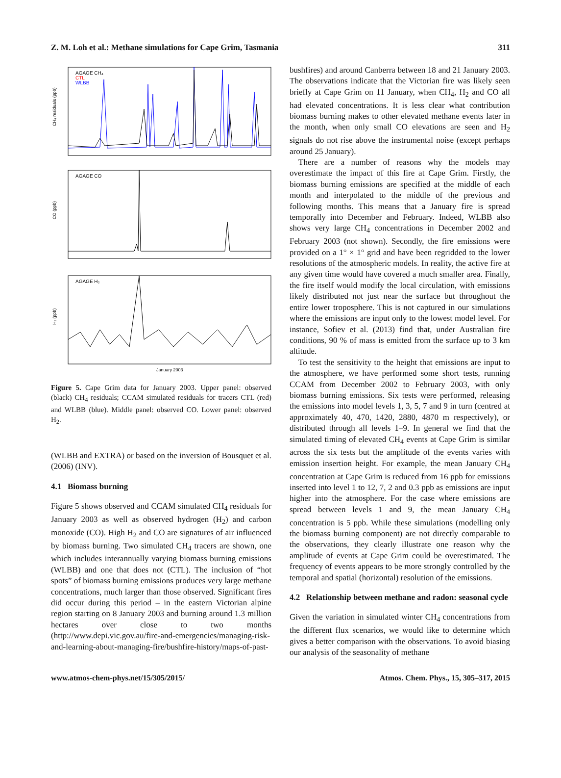Z. M. Loh et al.: Methane simulations for Cape Grim, Tasmania 311
AGAGE CH₄
CTL
WLBB
CH₄ residuals (ppb)
AGAGE CO
CO (ppb)
AGAGE H₂
H₂ (ppb)
January 2003
Figure 5. Cape Grim data for January 2003. Upper panel: observed (black) CH<sub>4</sub> residuals; CCAM simulated residuals for tracers CTL (red) and WLBB (blue). Middle panel: observed CO. Lower panel: observed H<sub>2</sub>.
(WLBB and EXTRA) or based on the inversion of Bousquet et al. (2006) (INV).
4.1 Biomass burning
Figure 5 shows observed and CCAM simulated CH<sub>4</sub> residuals for January 2003 as well as observed hydrogen (H<sub>2</sub>) and carbon monoxide (CO). High H<sub>2</sub> and CO are signatures of air influenced by biomass burning. Two simulated CH<sub>4</sub> tracers are shown, one which includes interannually varying biomass burning emissions (WLBB) and one that does not (CTL). The inclusion of “hot spots” of biomass burning emissions produces very large methane concentrations, much larger than those observed. Significant fires did occur during this period – in the eastern Victorian alpine region starting on 8 January 2003 and burning around 1.3 million hectares over close to two months (http://www.depi.vic.gov.au/fire-and-emergencies/managing-risk-and-learning-about-managing-fire/bushfire-history/maps-of-past-
bushfires) and around Canberra between 18 and 21 January 2003. The observations indicate that the Victorian fire was likely seen briefly at Cape Grim on 11 January, when CH<sub>4</sub>, H<sub>2</sub> and CO all had elevated concentrations. It is less clear what contribution biomass burning makes to other elevated methane events later in the month, when only small CO elevations are seen and H<sub>2</sub> signals do not rise above the instrumental noise (except perhaps around 25 January).
There are a number of reasons why the models may overestimate the impact of this fire at Cape Grim. Firstly, the biomass burning emissions are specified at the middle of each month and interpolated to the middle of the previous and following months. This means that a January fire is spread temporally into December and February. Indeed, WLBB also shows very large CH<sub>4</sub> concentrations in December 2002 and February 2003 (not shown). Secondly, the fire emissions were provided on a 1° × 1° grid and have been regridded to the lower resolutions of the atmospheric models. In reality, the active fire at any given time would have covered a much smaller area. Finally, the fire itself would modify the local circulation, with emissions likely distributed not just near the surface but throughout the entire lower troposphere. This is not captured in our simulations where the emissions are input only to the lowest model level. For instance, Sofiev et al. (2013) find that, under Australian fire conditions, 90 % of mass is emitted from the surface up to 3 km altitude.
To test the sensitivity to the height that emissions are input to the atmosphere, we have performed some short tests, running CCAM from December 2002 to February 2003, with only biomass burning emissions. Six tests were performed, releasing the emissions into model levels 1, 3, 5, 7 and 9 in turn (centred at approximately 40, 470, 1420, 2880, 4870 m respectively), or distributed through all levels 1–9. In general we find that the simulated timing of elevated CH<sub>4</sub> events at Cape Grim is similar across the six tests but the amplitude of the events varies with emission insertion height. For example, the mean January CH<sub>4</sub> concentration at Cape Grim is reduced from 16 ppb for emissions inserted into level 1 to 12, 7, 2 and 0.3 ppb as emissions are input higher into the atmosphere. For the case where emissions are spread between levels 1 and 9, the mean January CH<sub>4</sub> concentration is 5 ppb. While these simulations (modelling only the biomass burning component) are not directly comparable to the observations, they clearly illustrate one reason why the amplitude of events at Cape Grim could be overestimated. The frequency of events appears to be more strongly controlled by the temporal and spatial (horizontal) resolution of the emissions.
4.2 Relationship between methane and radon: seasonal cycle
Given the variation in simulated winter CH<sub>4</sub> concentrations from the different flux scenarios, we would like to determine which gives a better comparison with the observations. To avoid biasing our analysis of the seasonality of methane
www.atmos-chem-phys.net/15/305/2015/ Atmos. Chem. Phys., 15, 305–317, 2015